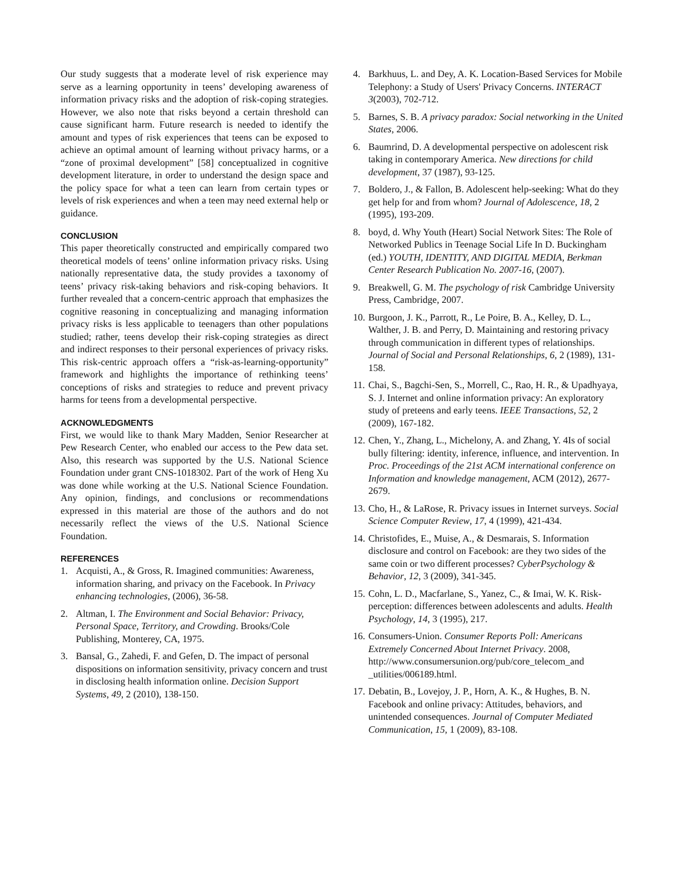Our study suggests that a moderate level of risk experience may serve as a learning opportunity in teens’ developing awareness of information privacy risks and the adoption of risk-coping strategies. However, we also note that risks beyond a certain threshold can cause significant harm. Future research is needed to identify the amount and types of risk experiences that teens can be exposed to achieve an optimal amount of learning without privacy harms, or a “zone of proximal development” [58] conceptualized in cognitive development literature, in order to understand the design space and the policy space for what a teen can learn from certain types or levels of risk experiences and when a teen may need external help or guidance.
CONCLUSION
This paper theoretically constructed and empirically compared two theoretical models of teens’ online information privacy risks. Using nationally representative data, the study provides a taxonomy of teens’ privacy risk-taking behaviors and risk-coping behaviors. It further revealed that a concern-centric approach that emphasizes the cognitive reasoning in conceptualizing and managing information privacy risks is less applicable to teenagers than other populations studied; rather, teens develop their risk-coping strategies as direct and indirect responses to their personal experiences of privacy risks. This risk-centric approach offers a “risk-as-learning-opportunity” framework and highlights the importance of rethinking teens’ conceptions of risks and strategies to reduce and prevent privacy harms for teens from a developmental perspective.
ACKNOWLEDGMENTS
First, we would like to thank Mary Madden, Senior Researcher at Pew Research Center, who enabled our access to the Pew data set. Also, this research was supported by the U.S. National Science Foundation under grant CNS-1018302. Part of the work of Heng Xu was done while working at the U.S. National Science Foundation. Any opinion, findings, and conclusions or recommendations expressed in this material are those of the authors and do not necessarily reflect the views of the U.S. National Science Foundation.
REFERENCES
1. Acquisti, A., & Gross, R. Imagined communities: Awareness, information sharing, and privacy on the Facebook. In Privacy enhancing technologies, (2006), 36-58.
2. Altman, I. The Environment and Social Behavior: Privacy, Personal Space, Territory, and Crowding. Brooks/Cole Publishing, Monterey, CA, 1975.
3. Bansal, G., Zahedi, F. and Gefen, D. The impact of personal dispositions on information sensitivity, privacy concern and trust in disclosing health information online. Decision Support Systems, 49, 2 (2010), 138-150.
4. Barkhuus, L. and Dey, A. K. Location-Based Services for Mobile Telephony: a Study of Users' Privacy Concerns. INTERACT 3(2003), 702-712.
5. Barnes, S. B. A privacy paradox: Social networking in the United States, 2006.
6. Baumrind, D. A developmental perspective on adolescent risk taking in contemporary America. New directions for child development, 37 (1987), 93-125.
7. Boldero, J., & Fallon, B. Adolescent help-seeking: What do they get help for and from whom? Journal of Adolescence, 18, 2 (1995), 193-209.
8. boyd, d. Why Youth (Heart) Social Network Sites: The Role of Networked Publics in Teenage Social Life In D. Buckingham (ed.) YOUTH, IDENTITY, AND DIGITAL MEDIA, Berkman Center Research Publication No. 2007-16, (2007).
9. Breakwell, G. M. The psychology of risk Cambridge University Press, Cambridge, 2007.
10. Burgoon, J. K., Parrott, R., Le Poire, B. A., Kelley, D. L., Walther, J. B. and Perry, D. Maintaining and restoring privacy through communication in different types of relationships. Journal of Social and Personal Relationships, 6, 2 (1989), 131-158.
11. Chai, S., Bagchi-Sen, S., Morrell, C., Rao, H. R., & Upadhyaya, S. J. Internet and online information privacy: An exploratory study of preteens and early teens. IEEE Transactions, 52, 2 (2009), 167-182.
12. Chen, Y., Zhang, L., Michelony, A. and Zhang, Y. 4Is of social bully filtering: identity, inference, influence, and intervention. In Proc. Proceedings of the 21st ACM international conference on Information and knowledge management, ACM (2012), 2677-2679.
13. Cho, H., & LaRose, R. Privacy issues in Internet surveys. Social Science Computer Review, 17, 4 (1999), 421-434.
14. Christofides, E., Muise, A., & Desmarais, S. Information disclosure and control on Facebook: are they two sides of the same coin or two different processes? CyberPsychology & Behavior, 12, 3 (2009), 341-345.
15. Cohn, L. D., Macfarlane, S., Yanez, C., & Imai, W. K. Risk-perception: differences between adolescents and adults. Health Psychology, 14, 3 (1995), 217.
16. Consumers-Union. Consumer Reports Poll: Americans Extremely Concerned About Internet Privacy. 2008, http://www.consumersunion.org/pub/core_telecom_and _utilities/006189.html.
17. Debatin, B., Lovejoy, J. P., Horn, A. K., & Hughes, B. N. Facebook and online privacy: Attitudes, behaviors, and unintended consequences. Journal of Computer Mediated Communication, 15, 1 (2009), 83-108.